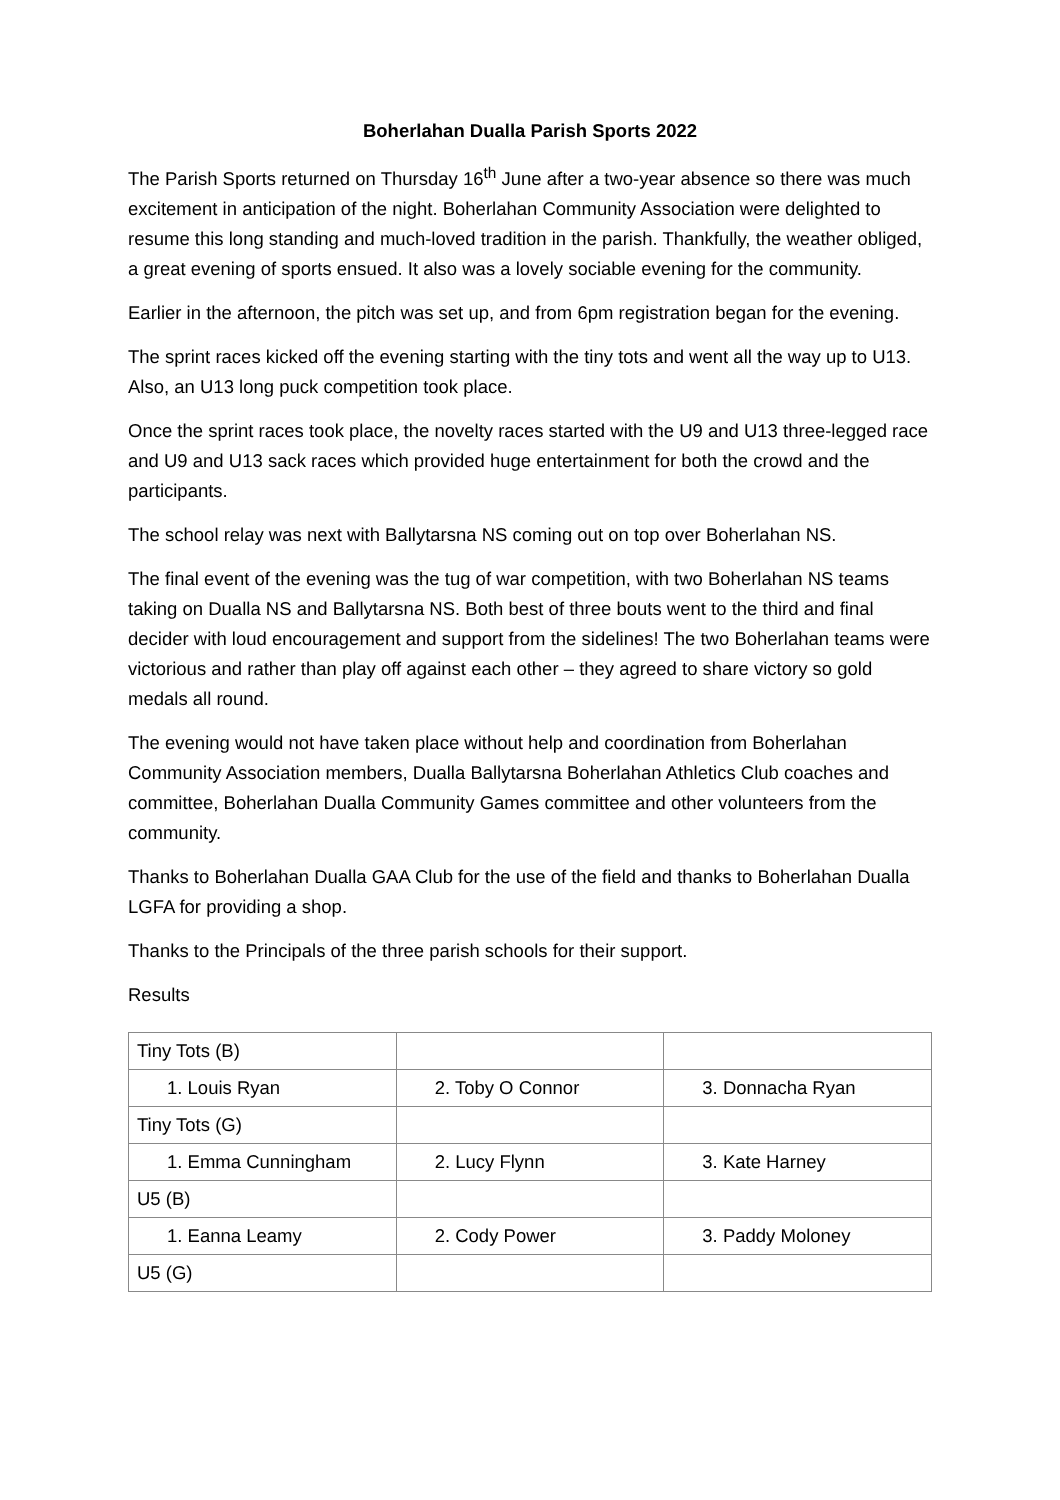Boherlahan Dualla Parish Sports 2022
The Parish Sports returned on Thursday 16<sup>th</sup> June after a two-year absence so there was much excitement in anticipation of the night. Boherlahan Community Association were delighted to resume this long standing and much-loved tradition in the parish. Thankfully, the weather obliged, a great evening of sports ensued. It also was a lovely sociable evening for the community.
Earlier in the afternoon, the pitch was set up, and from 6pm registration began for the evening.
The sprint races kicked off the evening starting with the tiny tots and went all the way up to U13. Also, an U13 long puck competition took place.
Once the sprint races took place, the novelty races started with the U9 and U13 three-legged race and U9 and U13 sack races which provided huge entertainment for both the crowd and the participants.
The school relay was next with Ballytarsna NS coming out on top over Boherlahan NS.
The final event of the evening was the tug of war competition, with two Boherlahan NS teams taking on Dualla NS and Ballytarsna NS. Both best of three bouts went to the third and final decider with loud encouragement and support from the sidelines! The two Boherlahan teams were victorious and rather than play off against each other – they agreed to share victory so gold medals all round.
The evening would not have taken place without help and coordination from Boherlahan Community Association members, Dualla Ballytarsna Boherlahan Athletics Club coaches and committee, Boherlahan Dualla Community Games committee and other volunteers from the community.
Thanks to Boherlahan Dualla GAA Club for the use of the field and thanks to Boherlahan Dualla LGFA for providing a shop.
Thanks to the Principals of the three parish schools for their support.
Results
| Tiny Tots (B) | | |
| 1. Louis Ryan | 2. Toby O Connor | 3. Donnacha Ryan |
| Tiny Tots (G) | | |
| 1. Emma Cunningham | 2. Lucy Flynn | 3. Kate Harney |
| U5 (B) | | |
| 1. Eanna Leamy | 2. Cody Power | 3. Paddy Moloney |
| U5 (G) | | |